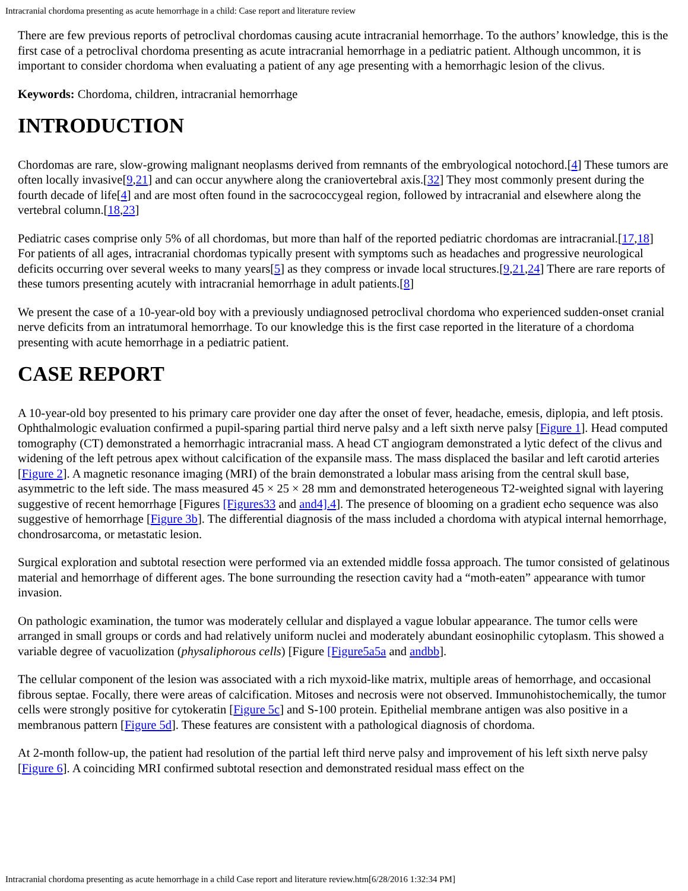Intracranial chordoma presenting as acute hemorrhage in a child: Case report and literature review
There are few previous reports of petroclival chordomas causing acute intracranial hemorrhage. To the authors’ knowledge, this is the first case of a petroclival chordoma presenting as acute intracranial hemorrhage in a pediatric patient. Although uncommon, it is important to consider chordoma when evaluating a patient of any age presenting with a hemorrhagic lesion of the clivus.
Keywords: Chordoma, children, intracranial hemorrhage
INTRODUCTION
Chordomas are rare, slow-growing malignant neoplasms derived from remnants of the embryological notochord.[4] These tumors are often locally invasive[9,21] and can occur anywhere along the craniovertebral axis.[32] They most commonly present during the fourth decade of life[4] and are most often found in the sacrococcygeal region, followed by intracranial and elsewhere along the vertebral column.[18,23]
Pediatric cases comprise only 5% of all chordomas, but more than half of the reported pediatric chordomas are intracranial.[17,18] For patients of all ages, intracranial chordomas typically present with symptoms such as headaches and progressive neurological deficits occurring over several weeks to many years[5] as they compress or invade local structures.[9,21,24] There are rare reports of these tumors presenting acutely with intracranial hemorrhage in adult patients.[8]
We present the case of a 10-year-old boy with a previously undiagnosed petroclival chordoma who experienced sudden-onset cranial nerve deficits from an intratumoral hemorrhage. To our knowledge this is the first case reported in the literature of a chordoma presenting with acute hemorrhage in a pediatric patient.
CASE REPORT
A 10-year-old boy presented to his primary care provider one day after the onset of fever, headache, emesis, diplopia, and left ptosis. Ophthalmologic evaluation confirmed a pupil-sparing partial third nerve palsy and a left sixth nerve palsy [Figure 1]. Head computed tomography (CT) demonstrated a hemorrhagic intracranial mass. A head CT angiogram demonstrated a lytic defect of the clivus and widening of the left petrous apex without calcification of the expansile mass. The mass displaced the basilar and left carotid arteries [Figure 2]. A magnetic resonance imaging (MRI) of the brain demonstrated a lobular mass arising from the central skull base, asymmetric to the left side. The mass measured 45 × 25 × 28 mm and demonstrated heterogeneous T2-weighted signal with layering suggestive of recent hemorrhage [Figures [Figures33 and and4].4]. The presence of blooming on a gradient echo sequence was also suggestive of hemorrhage [Figure 3b]. The differential diagnosis of the mass included a chordoma with atypical internal hemorrhage, chondrosarcoma, or metastatic lesion.
Surgical exploration and subtotal resection were performed via an extended middle fossa approach. The tumor consisted of gelatinous material and hemorrhage of different ages. The bone surrounding the resection cavity had a “moth-eaten” appearance with tumor invasion.
On pathologic examination, the tumor was moderately cellular and displayed a vague lobular appearance. The tumor cells were arranged in small groups or cords and had relatively uniform nuclei and moderately abundant eosinophilic cytoplasm. This showed a variable degree of vacuolization (physaliphorous cells) [Figure [Figure5a5a and andbb].
The cellular component of the lesion was associated with a rich myxoid-like matrix, multiple areas of hemorrhage, and occasional fibrous septae. Focally, there were areas of calcification. Mitoses and necrosis were not observed. Immunohistochemically, the tumor cells were strongly positive for cytokeratin [Figure 5c] and S-100 protein. Epithelial membrane antigen was also positive in a membranous pattern [Figure 5d]. These features are consistent with a pathological diagnosis of chordoma.
At 2-month follow-up, the patient had resolution of the partial left third nerve palsy and improvement of his left sixth nerve palsy [Figure 6]. A coinciding MRI confirmed subtotal resection and demonstrated residual mass effect on the
Intracranial chordoma presenting as acute hemorrhage in a child Case report and literature review.htm[6/28/2016 1:32:34 PM]